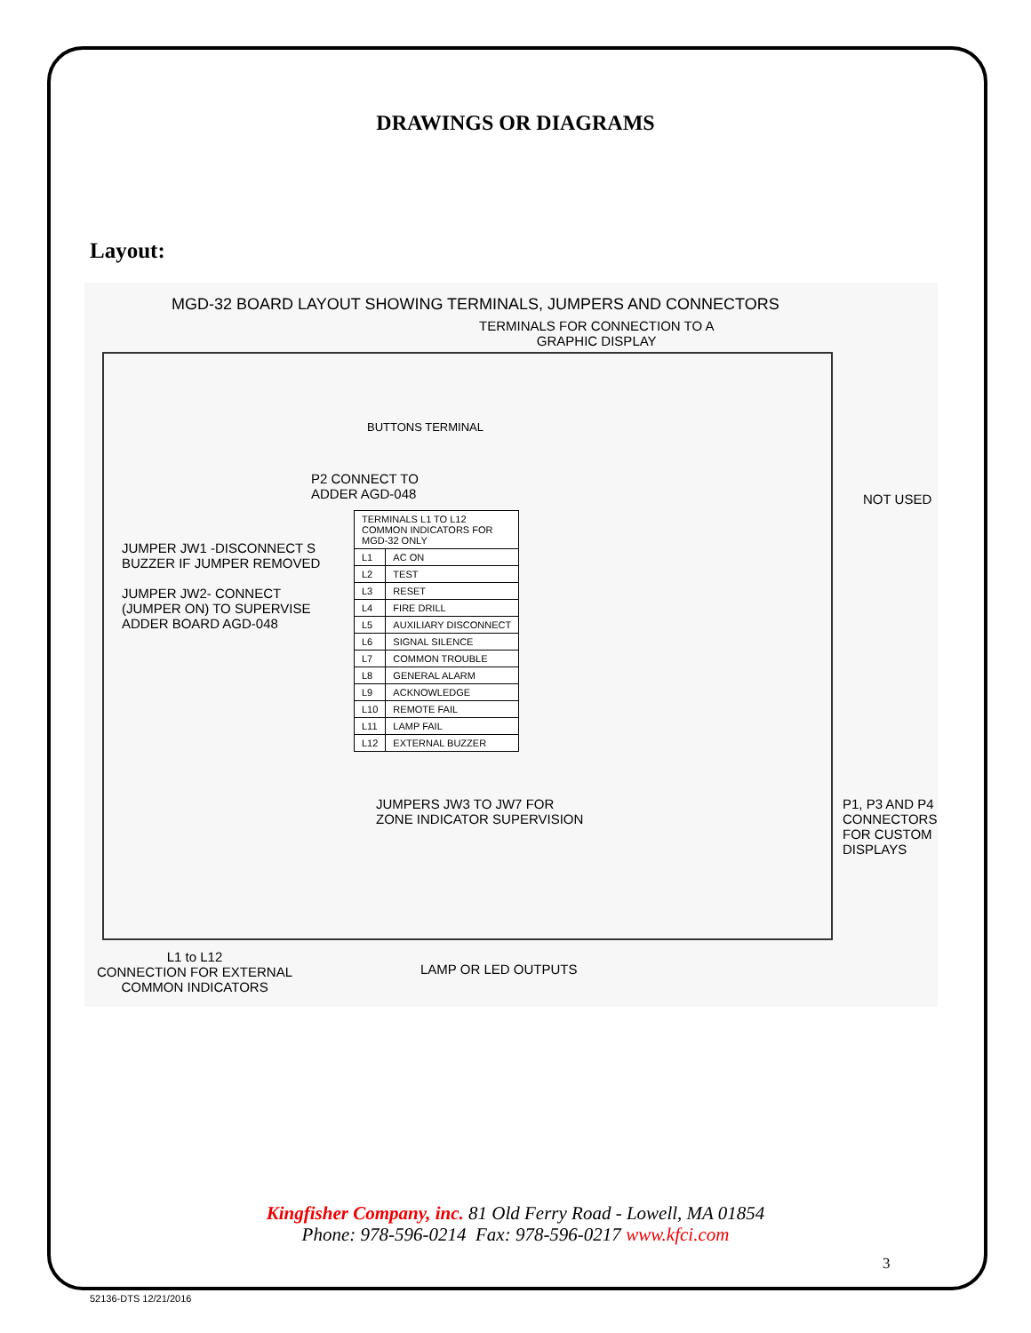DRAWINGS OR DIAGRAMS
Layout:
MGD-32 BOARD LAYOUT SHOWING TERMINALS, JUMPERS AND CONNECTORS
TERMINALS FOR CONNECTION TO A
GRAPHIC DISPLAY
BUTTONS TERMINAL
P2 CONNECT TO
ADDER AGD-048
NOT USED
JUMPER JW1 -DISCONNECT S
BUZZER IF JUMPER REMOVED
JUMPER JW2- CONNECT
(JUMPER ON) TO SUPERVISE
ADDER BOARD AGD-048
| TERMINALS L1 TO L12 COMMON INDICATORS FOR MGD-32 ONLY | |
| --- | --- |
| L1 | AC ON |
| L2 | TEST |
| L3 | RESET |
| L4 | FIRE DRILL |
| L5 | AUXILIARY DISCONNECT |
| L6 | SIGNAL SILENCE |
| L7 | COMMON TROUBLE |
| L8 | GENERAL ALARM |
| L9 | ACKNOWLEDGE |
| L10 | REMOTE FAIL |
| L11 | LAMP FAIL |
| L12 | EXTERNAL BUZZER |
JUMPERS JW3 TO JW7 FOR
ZONE INDICATOR SUPERVISION
P1, P3 AND P4
CONNECTORS
FOR CUSTOM
DISPLAYS
L1 to L12
CONNECTION FOR EXTERNAL
COMMON INDICATORS
LAMP OR LED OUTPUTS
Kingfisher Company, inc. 81 Old Ferry Road - Lowell, MA 01854
Phone: 978-596-0214 Fax: 978-596-0217 www.kfci.com
3
52136-DTS 12/21/2016